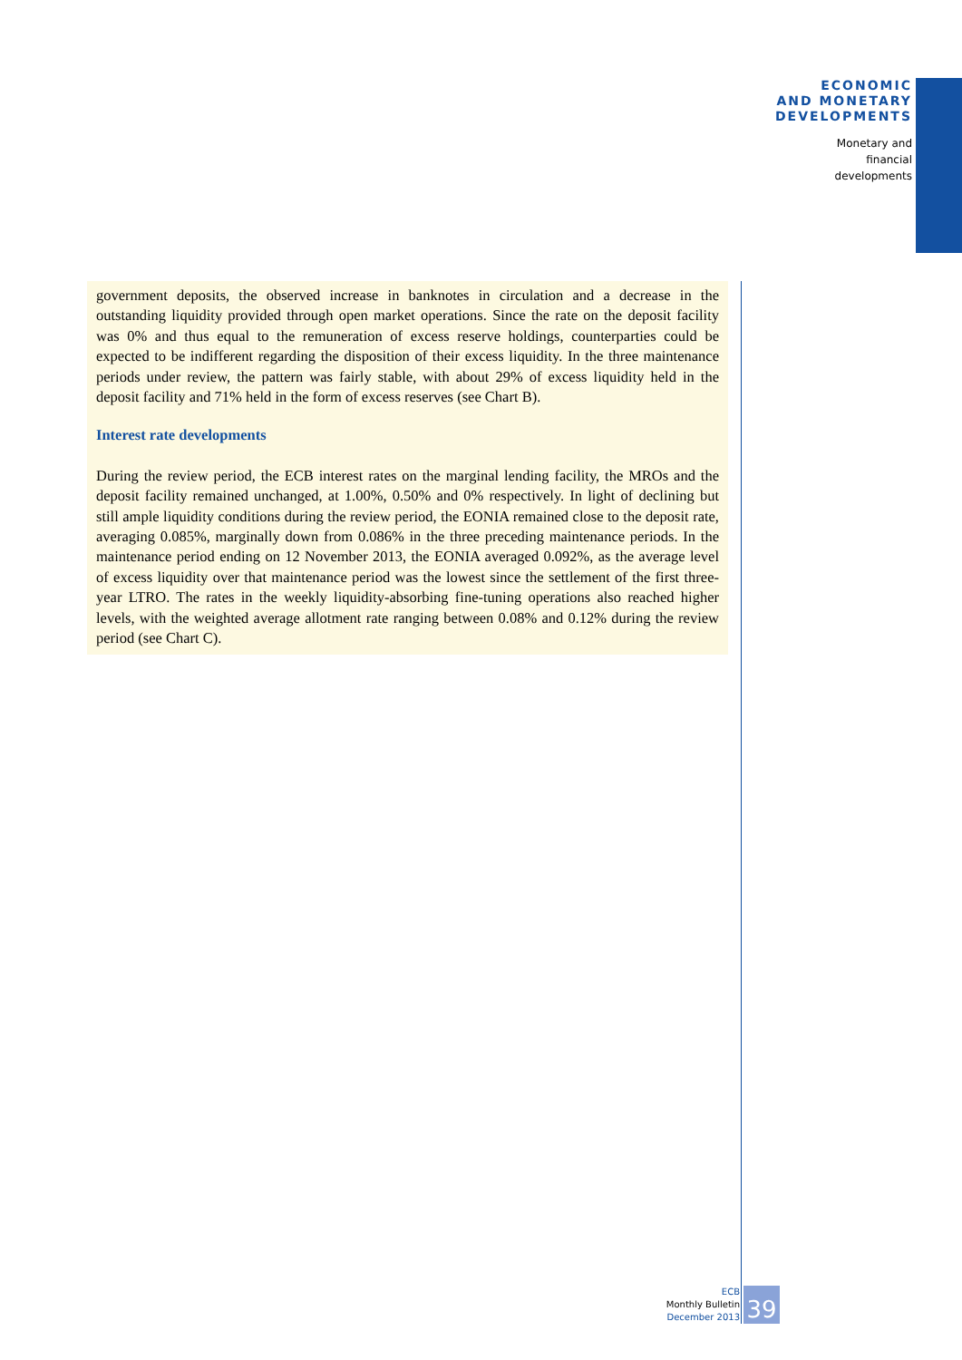ECONOMIC
AND MONETARY
DEVELOPMENTS
Monetary and
financial
developments
government deposits, the observed increase in banknotes in circulation and a decrease in the outstanding liquidity provided through open market operations. Since the rate on the deposit facility was 0% and thus equal to the remuneration of excess reserve holdings, counterparties could be expected to be indifferent regarding the disposition of their excess liquidity. In the three maintenance periods under review, the pattern was fairly stable, with about 29% of excess liquidity held in the deposit facility and 71% held in the form of excess reserves (see Chart B).
Interest rate developments
During the review period, the ECB interest rates on the marginal lending facility, the MROs and the deposit facility remained unchanged, at 1.00%, 0.50% and 0% respectively. In light of declining but still ample liquidity conditions during the review period, the EONIA remained close to the deposit rate, averaging 0.085%, marginally down from 0.086% in the three preceding maintenance periods. In the maintenance period ending on 12 November 2013, the EONIA averaged 0.092%, as the average level of excess liquidity over that maintenance period was the lowest since the settlement of the first three-year LTRO. The rates in the weekly liquidity-absorbing fine-tuning operations also reached higher levels, with the weighted average allotment rate ranging between 0.08% and 0.12% during the review period (see Chart C).
ECB
Monthly Bulletin
December 2013
39